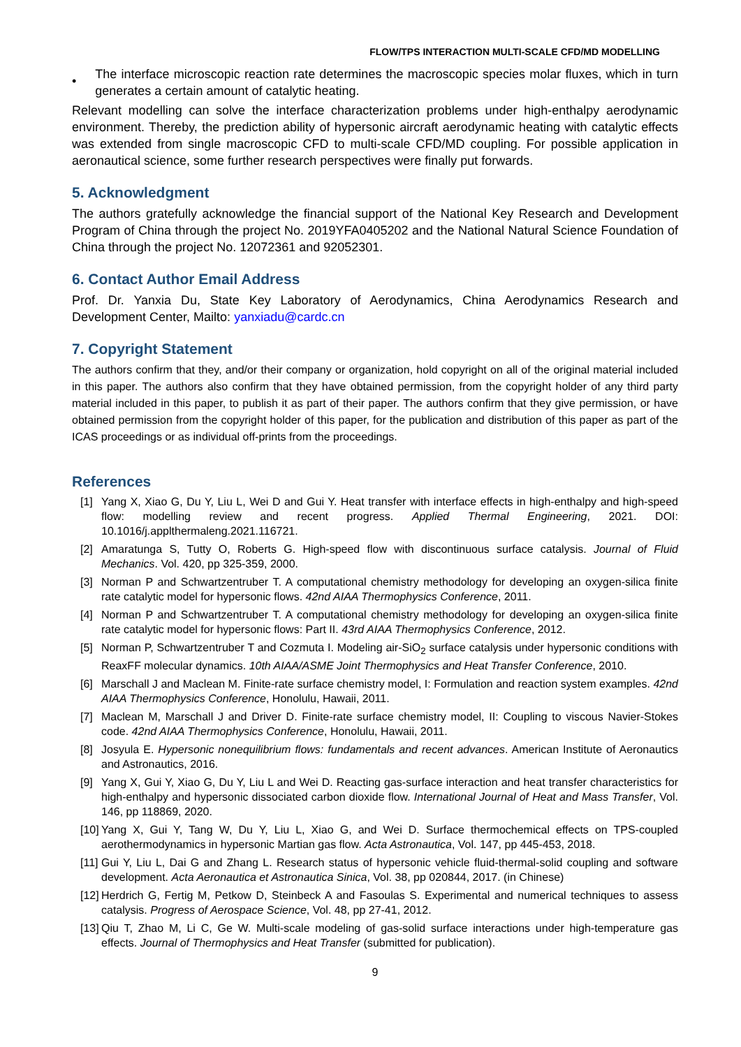FLOW/TPS INTERACTION MULTI-SCALE CFD/MD MODELLING
•
The interface microscopic reaction rate determines the macroscopic species molar fluxes, which in turn generates a certain amount of catalytic heating.
Relevant modelling can solve the interface characterization problems under high-enthalpy aerodynamic environment. Thereby, the prediction ability of hypersonic aircraft aerodynamic heating with catalytic effects was extended from single macroscopic CFD to multi-scale CFD/MD coupling. For possible application in aeronautical science, some further research perspectives were finally put forwards.
5. Acknowledgment
The authors gratefully acknowledge the financial support of the National Key Research and Development Program of China through the project No. 2019YFA0405202 and the National Natural Science Foundation of China through the project No. 12072361 and 92052301.
6. Contact Author Email Address
Prof. Dr. Yanxia Du, State Key Laboratory of Aerodynamics, China Aerodynamics Research and Development Center, Mailto: yanxiadu@cardc.cn
7. Copyright Statement
The authors confirm that they, and/or their company or organization, hold copyright on all of the original material included in this paper. The authors also confirm that they have obtained permission, from the copyright holder of any third party material included in this paper, to publish it as part of their paper. The authors confirm that they give permission, or have obtained permission from the copyright holder of this paper, for the publication and distribution of this paper as part of the ICAS proceedings or as individual off-prints from the proceedings.
References
[1] Yang X, Xiao G, Du Y, Liu L, Wei D and Gui Y. Heat transfer with interface effects in high-enthalpy and high-speed flow: modelling review and recent progress. Applied Thermal Engineering, 2021. DOI: 10.1016/j.applthermaleng.2021.116721.
[2] Amaratunga S, Tutty O, Roberts G. High-speed flow with discontinuous surface catalysis. Journal of Fluid Mechanics. Vol. 420, pp 325-359, 2000.
[3] Norman P and Schwartzentruber T. A computational chemistry methodology for developing an oxygen-silica finite rate catalytic model for hypersonic flows. 42nd AIAA Thermophysics Conference, 2011.
[4] Norman P and Schwartzentruber T. A computational chemistry methodology for developing an oxygen-silica finite rate catalytic model for hypersonic flows: Part II. 43rd AIAA Thermophysics Conference, 2012.
[5] Norman P, Schwartzentruber T and Cozmuta I. Modeling air-SiO<sub>2</sub> surface catalysis under hypersonic conditions with ReaxFF molecular dynamics. 10th AIAA/ASME Joint Thermophysics and Heat Transfer Conference, 2010.
[6] Marschall J and Maclean M. Finite-rate surface chemistry model, I: Formulation and reaction system examples. 42nd AIAA Thermophysics Conference, Honolulu, Hawaii, 2011.
[7] Maclean M, Marschall J and Driver D. Finite-rate surface chemistry model, II: Coupling to viscous Navier-Stokes code. 42nd AIAA Thermophysics Conference, Honolulu, Hawaii, 2011.
[8] Josyula E. Hypersonic nonequilibrium flows: fundamentals and recent advances. American Institute of Aeronautics and Astronautics, 2016.
[9] Yang X, Gui Y, Xiao G, Du Y, Liu L and Wei D. Reacting gas-surface interaction and heat transfer characteristics for high-enthalpy and hypersonic dissociated carbon dioxide flow. International Journal of Heat and Mass Transfer, Vol. 146, pp 118869, 2020.
[10] Yang X, Gui Y, Tang W, Du Y, Liu L, Xiao G, and Wei D. Surface thermochemical effects on TPS-coupled aerothermodynamics in hypersonic Martian gas flow. Acta Astronautica, Vol. 147, pp 445-453, 2018.
[11] Gui Y, Liu L, Dai G and Zhang L. Research status of hypersonic vehicle fluid-thermal-solid coupling and software development. Acta Aeronautica et Astronautica Sinica, Vol. 38, pp 020844, 2017. (in Chinese)
[12] Herdrich G, Fertig M, Petkow D, Steinbeck A and Fasoulas S. Experimental and numerical techniques to assess catalysis. Progress of Aerospace Science, Vol. 48, pp 27-41, 2012.
[13] Qiu T, Zhao M, Li C, Ge W. Multi-scale modeling of gas-solid surface interactions under high-temperature gas effects. Journal of Thermophysics and Heat Transfer (submitted for publication).
9